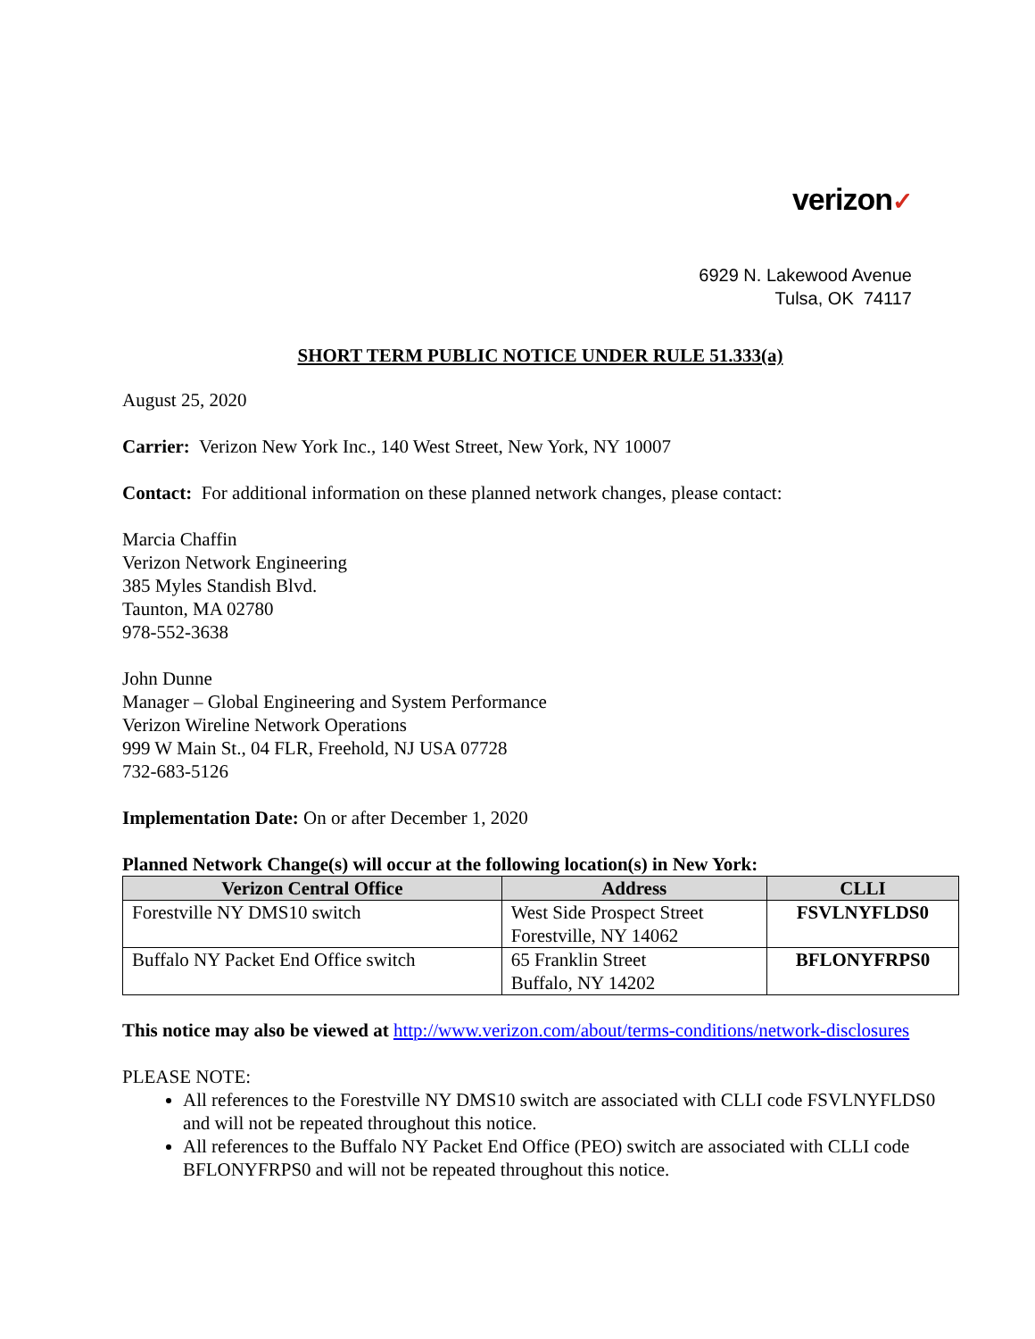verizon✓
6929 N. Lakewood Avenue
Tulsa, OK 74117
SHORT TERM PUBLIC NOTICE UNDER RULE 51.333(a)
August 25, 2020
Carrier: Verizon New York Inc., 140 West Street, New York, NY 10007
Contact: For additional information on these planned network changes, please contact:
Marcia Chaffin
Verizon Network Engineering
385 Myles Standish Blvd.
Taunton, MA 02780
978-552-3638
John Dunne
Manager – Global Engineering and System Performance
Verizon Wireline Network Operations
999 W Main St., 04 FLR, Freehold, NJ USA 07728
732-683-5126
Implementation Date: On or after December 1, 2020
Planned Network Change(s) will occur at the following location(s) in New York:
| Verizon Central Office | Address | CLLI |
| --- | --- | --- |
| Forestville NY DMS10 switch | West Side Prospect Street Forestville, NY 14062 | FSVLNYFLDS0 |
| Buffalo NY Packet End Office switch | 65 Franklin Street Buffalo, NY 14202 | BFLONYFRPS0 |
This notice may also be viewed at http://www.verizon.com/about/terms-conditions/network-disclosures
PLEASE NOTE:
All references to the Forestville NY DMS10 switch are associated with CLLI code FSVLNYFLDS0 and will not be repeated throughout this notice.
All references to the Buffalo NY Packet End Office (PEO) switch are associated with CLLI code BFLONYFRPS0 and will not be repeated throughout this notice.